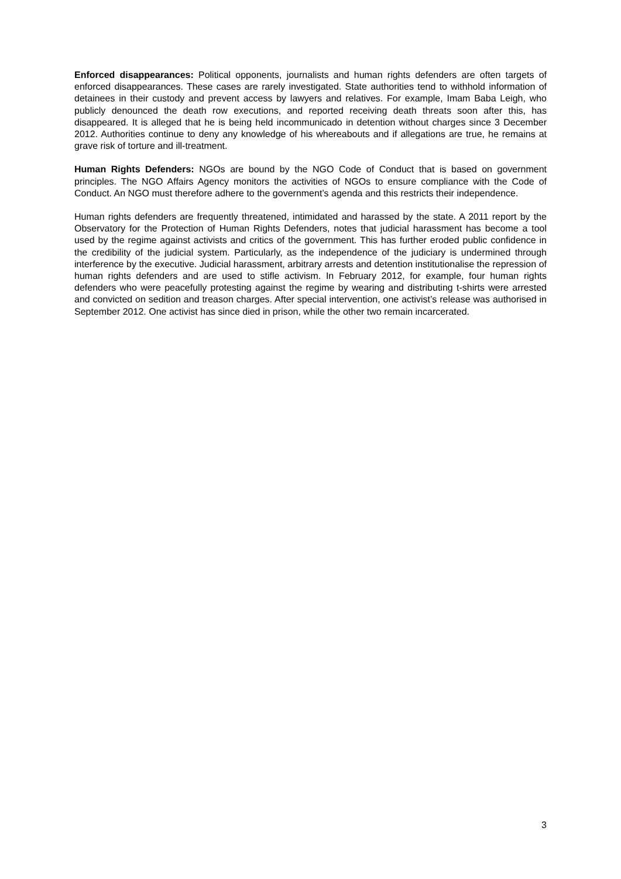Enforced disappearances: Political opponents, journalists and human rights defenders are often targets of enforced disappearances. These cases are rarely investigated. State authorities tend to withhold information of detainees in their custody and prevent access by lawyers and relatives. For example, Imam Baba Leigh, who publicly denounced the death row executions, and reported receiving death threats soon after this, has disappeared. It is alleged that he is being held incommunicado in detention without charges since 3 December 2012. Authorities continue to deny any knowledge of his whereabouts and if allegations are true, he remains at grave risk of torture and ill-treatment.
Human Rights Defenders: NGOs are bound by the NGO Code of Conduct that is based on government principles. The NGO Affairs Agency monitors the activities of NGOs to ensure compliance with the Code of Conduct. An NGO must therefore adhere to the government’s agenda and this restricts their independence.
Human rights defenders are frequently threatened, intimidated and harassed by the state. A 2011 report by the Observatory for the Protection of Human Rights Defenders, notes that judicial harassment has become a tool used by the regime against activists and critics of the government. This has further eroded public confidence in the credibility of the judicial system. Particularly, as the independence of the judiciary is undermined through interference by the executive. Judicial harassment, arbitrary arrests and detention institutionalise the repression of human rights defenders and are used to stifle activism. In February 2012, for example, four human rights defenders who were peacefully protesting against the regime by wearing and distributing t-shirts were arrested and convicted on sedition and treason charges. After special intervention, one activist’s release was authorised in September 2012. One activist has since died in prison, while the other two remain incarcerated.
3